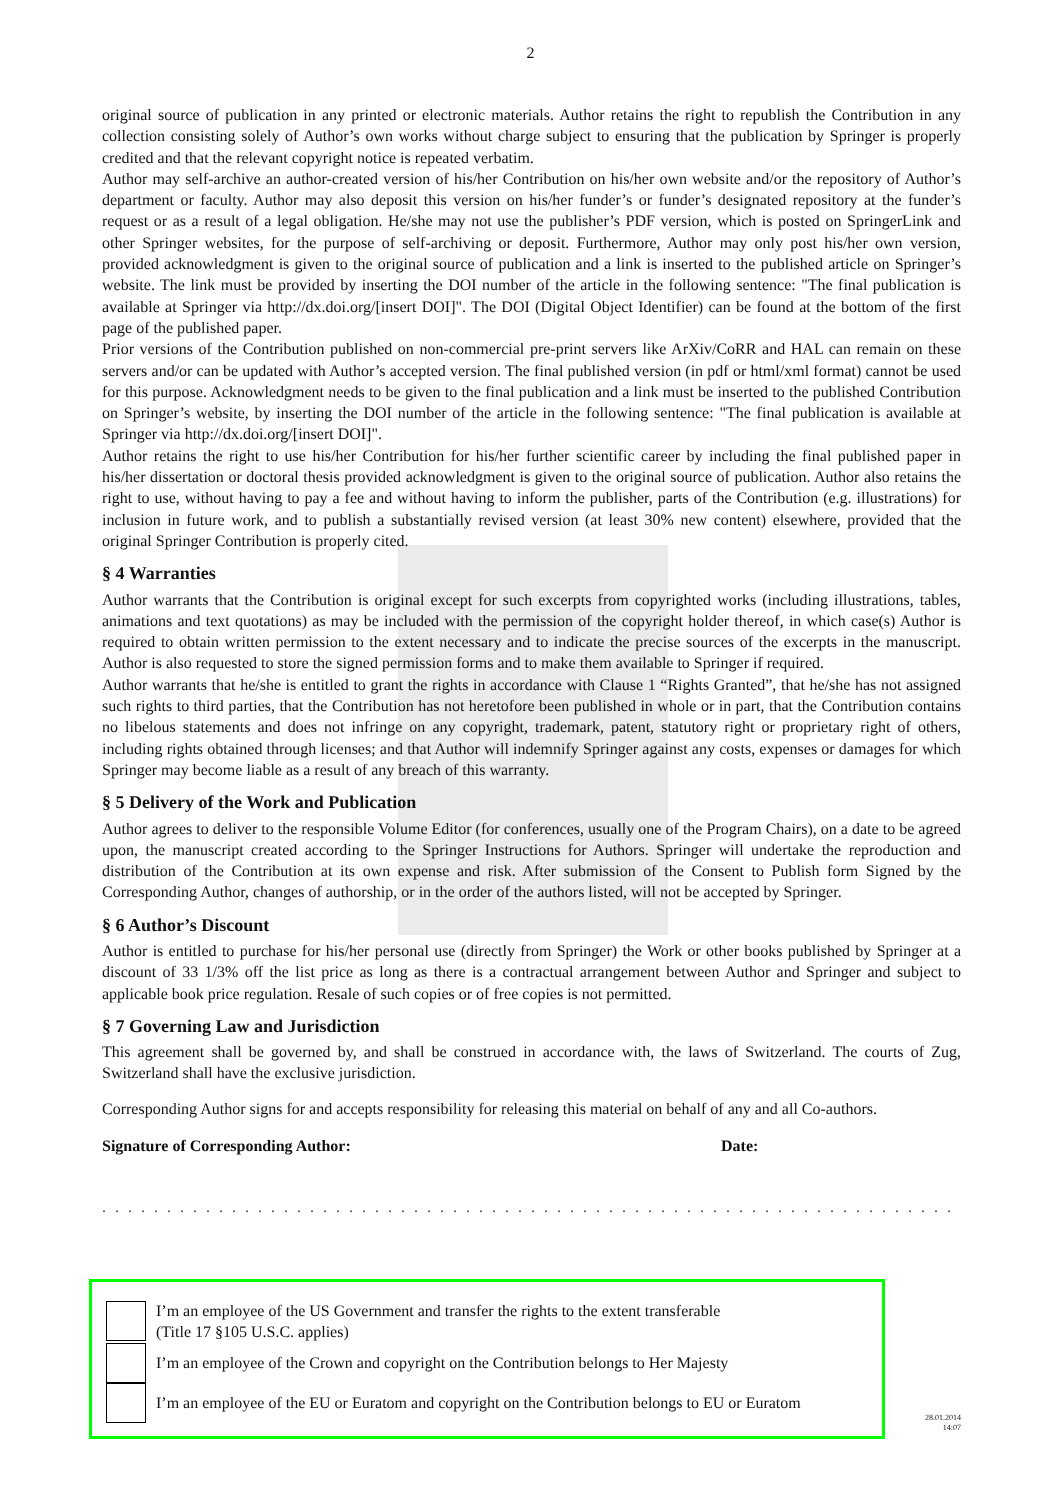2
original source of publication in any printed or electronic materials. Author retains the right to republish the Contribution in any collection consisting solely of Author’s own works without charge subject to ensuring that the publication by Springer is properly credited and that the relevant copyright notice is repeated verbatim.
Author may self-archive an author-created version of his/her Contribution on his/her own website and/or the repository of Author’s department or faculty. Author may also deposit this version on his/her funder’s or funder’s designated repository at the funder’s request or as a result of a legal obligation. He/she may not use the publisher’s PDF version, which is posted on SpringerLink and other Springer websites, for the purpose of self-archiving or deposit. Furthermore, Author may only post his/her own version, provided acknowledgment is given to the original source of publication and a link is inserted to the published article on Springer’s website. The link must be provided by inserting the DOI number of the article in the following sentence: "The final publication is available at Springer via http://dx.doi.org/[insert DOI]". The DOI (Digital Object Identifier) can be found at the bottom of the first page of the published paper.
Prior versions of the Contribution published on non-commercial pre-print servers like ArXiv/CoRR and HAL can remain on these servers and/or can be updated with Author’s accepted version. The final published version (in pdf or html/xml format) cannot be used for this purpose. Acknowledgment needs to be given to the final publication and a link must be inserted to the published Contribution on Springer’s website, by inserting the DOI number of the article in the following sentence: "The final publication is available at Springer via http://dx.doi.org/[insert DOI]".
Author retains the right to use his/her Contribution for his/her further scientific career by including the final published paper in his/her dissertation or doctoral thesis provided acknowledgment is given to the original source of publication. Author also retains the right to use, without having to pay a fee and without having to inform the publisher, parts of the Contribution (e.g. illustrations) for inclusion in future work, and to publish a substantially revised version (at least 30% new content) elsewhere, provided that the original Springer Contribution is properly cited.
§ 4 Warranties
Author warrants that the Contribution is original except for such excerpts from copyrighted works (including illustrations, tables, animations and text quotations) as may be included with the permission of the copyright holder thereof, in which case(s) Author is required to obtain written permission to the extent necessary and to indicate the precise sources of the excerpts in the manuscript. Author is also requested to store the signed permission forms and to make them available to Springer if required.
Author warrants that he/she is entitled to grant the rights in accordance with Clause 1 “Rights Granted”, that he/she has not assigned such rights to third parties, that the Contribution has not heretofore been published in whole or in part, that the Contribution contains no libelous statements and does not infringe on any copyright, trademark, patent, statutory right or proprietary right of others, including rights obtained through licenses; and that Author will indemnify Springer against any costs, expenses or damages for which Springer may become liable as a result of any breach of this warranty.
§ 5 Delivery of the Work and Publication
Author agrees to deliver to the responsible Volume Editor (for conferences, usually one of the Program Chairs), on a date to be agreed upon, the manuscript created according to the Springer Instructions for Authors. Springer will undertake the reproduction and distribution of the Contribution at its own expense and risk. After submission of the Consent to Publish form Signed by the Corresponding Author, changes of authorship, or in the order of the authors listed, will not be accepted by Springer.
§ 6 Author’s Discount
Author is entitled to purchase for his/her personal use (directly from Springer) the Work or other books published by Springer at a discount of 33 1/3% off the list price as long as there is a contractual arrangement between Author and Springer and subject to applicable book price regulation. Resale of such copies or of free copies is not permitted.
§ 7 Governing Law and Jurisdiction
This agreement shall be governed by, and shall be construed in accordance with, the laws of Switzerland. The courts of Zug, Switzerland shall have the exclusive jurisdiction.
Corresponding Author signs for and accepts responsibility for releasing this material on behalf of any and all Co-authors.
Signature of Corresponding Author: Date:
...........................................................................
I’m an employee of the US Government and transfer the rights to the extent transferable
(Title 17 §105 U.S.C. applies)
I’m an employee of the Crown and copyright on the Contribution belongs to Her Majesty
I’m an employee of the EU or Euratom and copyright on the Contribution belongs to EU or Euratom
28.01.2014
14:07